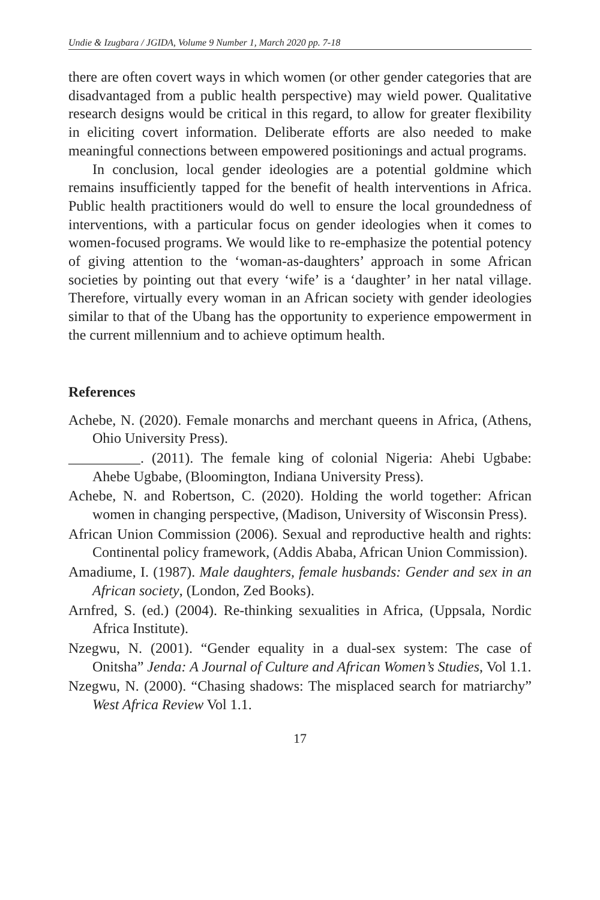Undie & Izugbara / JGIDA, Volume 9 Number 1, March 2020 pp. 7-18
there are often covert ways in which women (or other gender categories that are disadvantaged from a public health perspective) may wield power. Qualitative research designs would be critical in this regard, to allow for greater flexibility in eliciting covert information. Deliberate efforts are also needed to make meaningful connections between empowered positionings and actual programs.
In conclusion, local gender ideologies are a potential goldmine which remains insufficiently tapped for the benefit of health interventions in Africa. Public health practitioners would do well to ensure the local groundedness of interventions, with a particular focus on gender ideologies when it comes to women-focused programs. We would like to re-emphasize the potential potency of giving attention to the ‘woman-as-daughters’ approach in some African societies by pointing out that every ‘wife’ is a ‘daughter’ in her natal village. Therefore, virtually every woman in an African society with gender ideologies similar to that of the Ubang has the opportunity to experience empowerment in the current millennium and to achieve optimum health.
References
Achebe, N. (2020). Female monarchs and merchant queens in Africa, (Athens, Ohio University Press).
__________. (2011). The female king of colonial Nigeria: Ahebi Ugbabe: Ahebe Ugbabe, (Bloomington, Indiana University Press).
Achebe, N. and Robertson, C. (2020). Holding the world together: African women in changing perspective, (Madison, University of Wisconsin Press).
African Union Commission (2006). Sexual and reproductive health and rights: Continental policy framework, (Addis Ababa, African Union Commission).
Amadiume, I. (1987). Male daughters, female husbands: Gender and sex in an African society, (London, Zed Books).
Arnfred, S. (ed.) (2004). Re-thinking sexualities in Africa, (Uppsala, Nordic Africa Institute).
Nzegwu, N. (2001). “Gender equality in a dual-sex system: The case of Onitsha” Jenda: A Journal of Culture and African Women’s Studies, Vol 1.1.
Nzegwu, N. (2000). “Chasing shadows: The misplaced search for matriarchy” West Africa Review Vol 1.1.
17